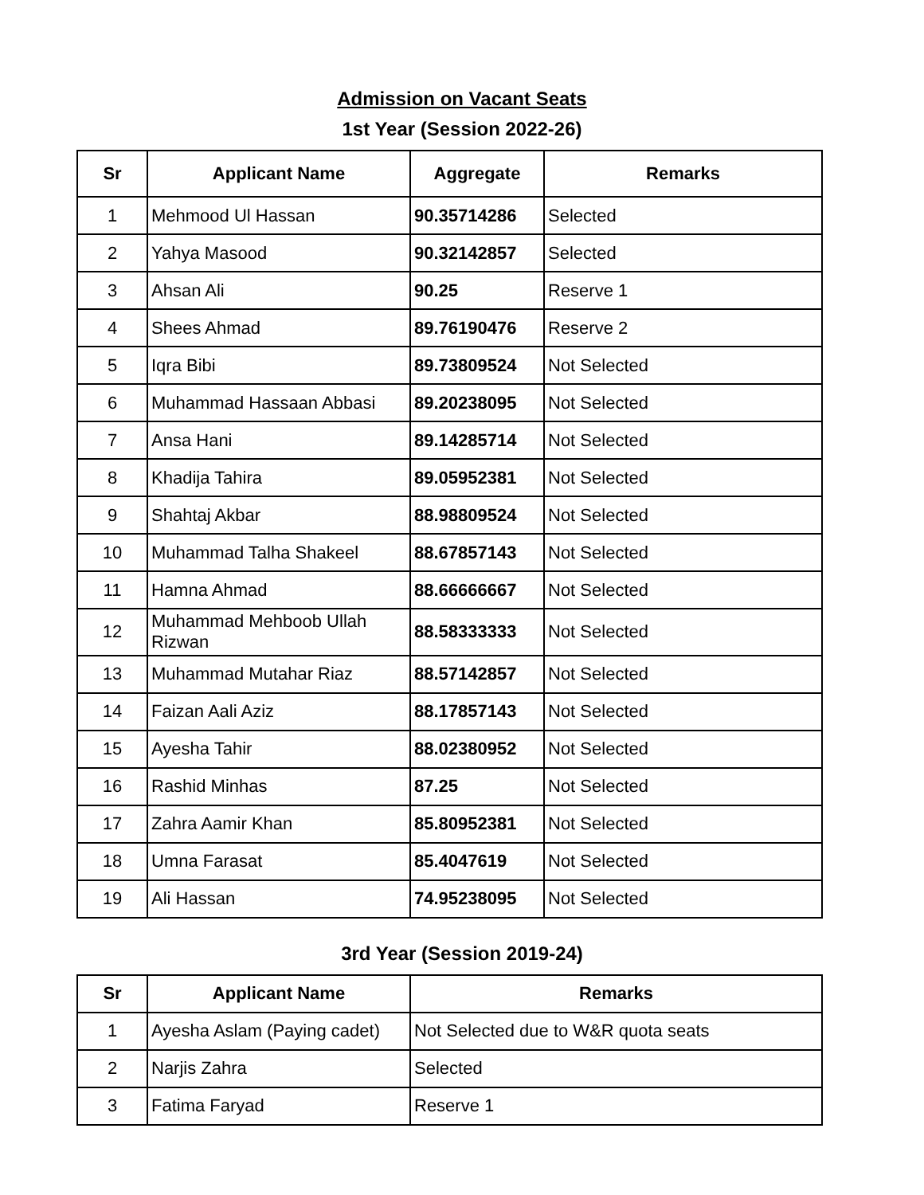Admission on Vacant Seats
1st Year (Session 2022-26)
| Sr | Applicant Name | Aggregate | Remarks |
| --- | --- | --- | --- |
| 1 | Mehmood Ul Hassan | 90.35714286 | Selected |
| 2 | Yahya Masood | 90.32142857 | Selected |
| 3 | Ahsan Ali | 90.25 | Reserve 1 |
| 4 | Shees Ahmad | 89.76190476 | Reserve 2 |
| 5 | Iqra Bibi | 89.73809524 | Not Selected |
| 6 | Muhammad Hassaan Abbasi | 89.20238095 | Not Selected |
| 7 | Ansa Hani | 89.14285714 | Not Selected |
| 8 | Khadija Tahira | 89.05952381 | Not Selected |
| 9 | Shahtaj Akbar | 88.98809524 | Not Selected |
| 10 | Muhammad Talha Shakeel | 88.67857143 | Not Selected |
| 11 | Hamna Ahmad | 88.66666667 | Not Selected |
| 12 | Muhammad Mehboob Ullah Rizwan | 88.58333333 | Not Selected |
| 13 | Muhammad Mutahar Riaz | 88.57142857 | Not Selected |
| 14 | Faizan Aali Aziz | 88.17857143 | Not Selected |
| 15 | Ayesha Tahir | 88.02380952 | Not Selected |
| 16 | Rashid Minhas | 87.25 | Not Selected |
| 17 | Zahra Aamir Khan | 85.80952381 | Not Selected |
| 18 | Umna Farasat | 85.4047619 | Not Selected |
| 19 | Ali Hassan | 74.95238095 | Not Selected |
3rd Year (Session 2019-24)
| Sr | Applicant Name | Remarks |
| --- | --- | --- |
| 1 | Ayesha Aslam (Paying cadet) | Not Selected due to W&R quota seats |
| 2 | Narjis Zahra | Selected |
| 3 | Fatima Faryad | Reserve 1 |